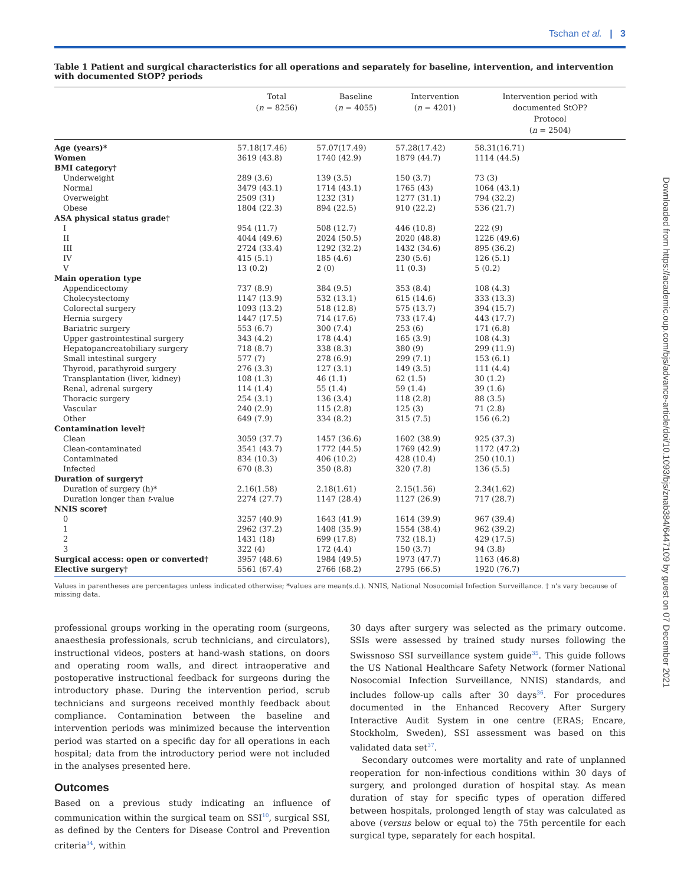Tschan et al. | 3
Table 1 Patient and surgical characteristics for all operations and separately for baseline, intervention, and intervention with documented StOP? periods
| | Total ( n = 8256) | Baseline ( n = 4055) | Intervention ( n = 4201) | Intervention period with documented StOP? Protocol ( n = 2504) |
| --- | --- | --- | --- | --- |
| Age (years)* | 57.18(17.46) | 57.07(17.49) | 57.28(17.42) | 58.31(16.71) |
| Women | 3619 (43.8) | 1740 (42.9) | 1879 (44.7) | 1114 (44.5) |
| BMI category† | | | | |
| Underweight | 289 (3.6) | 139 (3.5) | 150 (3.7) | 73 (3) |
| Normal | 3479 (43.1) | 1714 (43.1) | 1765 (43) | 1064 (43.1) |
| Overweight | 2509 (31) | 1232 (31) | 1277 (31.1) | 794 (32.2) |
| Obese | 1804 (22.3) | 894 (22.5) | 910 (22.2) | 536 (21.7) |
| ASA physical status grade† | | | | |
| I | 954 (11.7) | 508 (12.7) | 446 (10.8) | 222 (9) |
| II | 4044 (49.6) | 2024 (50.5) | 2020 (48.8) | 1226 (49.6) |
| III | 2724 (33.4) | 1292 (32.2) | 1432 (34.6) | 895 (36.2) |
| IV | 415 (5.1) | 185 (4.6) | 230 (5.6) | 126 (5.1) |
| V | 13 (0.2) | 2 (0) | 11 (0.3) | 5 (0.2) |
| Main operation type | | | | |
| Appendicectomy | 737 (8.9) | 384 (9.5) | 353 (8.4) | 108 (4.3) |
| Cholecystectomy | 1147 (13.9) | 532 (13.1) | 615 (14.6) | 333 (13.3) |
| Colorectal surgery | 1093 (13.2) | 518 (12.8) | 575 (13.7) | 394 (15.7) |
| Hernia surgery | 1447 (17.5) | 714 (17.6) | 733 (17.4) | 443 (17.7) |
| Bariatric surgery | 553 (6.7) | 300 (7.4) | 253 (6) | 171 (6.8) |
| Upper gastrointestinal surgery | 343 (4.2) | 178 (4.4) | 165 (3.9) | 108 (4.3) |
| Hepatopancreatobiliary surgery | 718 (8.7) | 338 (8.3) | 380 (9) | 299 (11.9) |
| Small intestinal surgery | 577 (7) | 278 (6.9) | 299 (7.1) | 153 (6.1) |
| Thyroid, parathyroid surgery | 276 (3.3) | 127 (3.1) | 149 (3.5) | 111 (4.4) |
| Transplantation (liver, kidney) | 108 (1.3) | 46 (1.1) | 62 (1.5) | 30 (1.2) |
| Renal, adrenal surgery | 114 (1.4) | 55 (1.4) | 59 (1.4) | 39 (1.6) |
| Thoracic surgery | 254 (3.1) | 136 (3.4) | 118 (2.8) | 88 (3.5) |
| Vascular | 240 (2.9) | 115 (2.8) | 125 (3) | 71 (2.8) |
| Other | 649 (7.9) | 334 (8.2) | 315 (7.5) | 156 (6.2) |
| Contamination level† | | | | |
| Clean | 3059 (37.7) | 1457 (36.6) | 1602 (38.9) | 925 (37.3) |
| Clean-contaminated | 3541 (43.7) | 1772 (44.5) | 1769 (42.9) | 1172 (47.2) |
| Contaminated | 834 (10.3) | 406 (10.2) | 428 (10.4) | 250 (10.1) |
| Infected | 670 (8.3) | 350 (8.8) | 320 (7.8) | 136 (5.5) |
| Duration of surgery† | | | | |
| Duration of surgery (h)* | 2.16(1.58) | 2.18(1.61) | 2.15(1.56) | 2.34(1.62) |
| Duration longer than t -value | 2274 (27.7) | 1147 (28.4) | 1127 (26.9) | 717 (28.7) |
| NNIS score† | | | | |
| 0 | 3257 (40.9) | 1643 (41.9) | 1614 (39.9) | 967 (39.4) |
| 1 | 2962 (37.2) | 1408 (35.9) | 1554 (38.4) | 962 (39.2) |
| 2 | 1431 (18) | 699 (17.8) | 732 (18.1) | 429 (17.5) |
| 3 | 322 (4) | 172 (4.4) | 150 (3.7) | 94 (3.8) |
| Surgical access: open or converted† | 3957 (48.6) | 1984 (49.5) | 1973 (47.7) | 1163 (46.8) |
| Elective surgery† | 5561 (67.4) | 2766 (68.2) | 2795 (66.5) | 1920 (76.7) |
Values in parentheses are percentages unless indicated otherwise; *values are mean(s.d.). NNIS, National Nosocomial Infection Surveillance. † n's vary because of missing data.
professional groups working in the operating room (surgeons, anaesthesia professionals, scrub technicians, and circulators), instructional videos, posters at hand-wash stations, on doors and operating room walls, and direct intraoperative and postoperative instructional feedback for surgeons during the introductory phase. During the intervention period, scrub technicians and surgeons received monthly feedback about compliance. Contamination between the baseline and intervention periods was minimized because the intervention period was started on a specific day for all operations in each hospital; data from the introductory period were not included in the analyses presented here.
Outcomes
Based on a previous study indicating an influence of communication within the surgical team on SSI<sup>10</sup>, surgical SSI, as defined by the Centers for Disease Control and Prevention criteria<sup>34</sup>, within
30 days after surgery was selected as the primary outcome. SSIs were assessed by trained study nurses following the Swissnoso SSI surveillance system guide<sup>35</sup>. This guide follows the US National Healthcare Safety Network (former National Nosocomial Infection Surveillance, NNIS) standards, and includes follow-up calls after 30 days<sup>36</sup>. For procedures documented in the Enhanced Recovery After Surgery Interactive Audit System in one centre (ERAS; Encare, Stockholm, Sweden), SSI assessment was based on this validated data set<sup>37</sup>.
Secondary outcomes were mortality and rate of unplanned reoperation for non-infectious conditions within 30 days of surgery, and prolonged duration of hospital stay. As mean duration of stay for specific types of operation differed between hospitals, prolonged length of stay was calculated as above (versus below or equal to) the 75th percentile for each surgical type, separately for each hospital.
Downloaded from https://academic.oup.com/bjs/advance-article/doi/10.1093/bjs/znab384/6447109 by guest on 07 December 2021